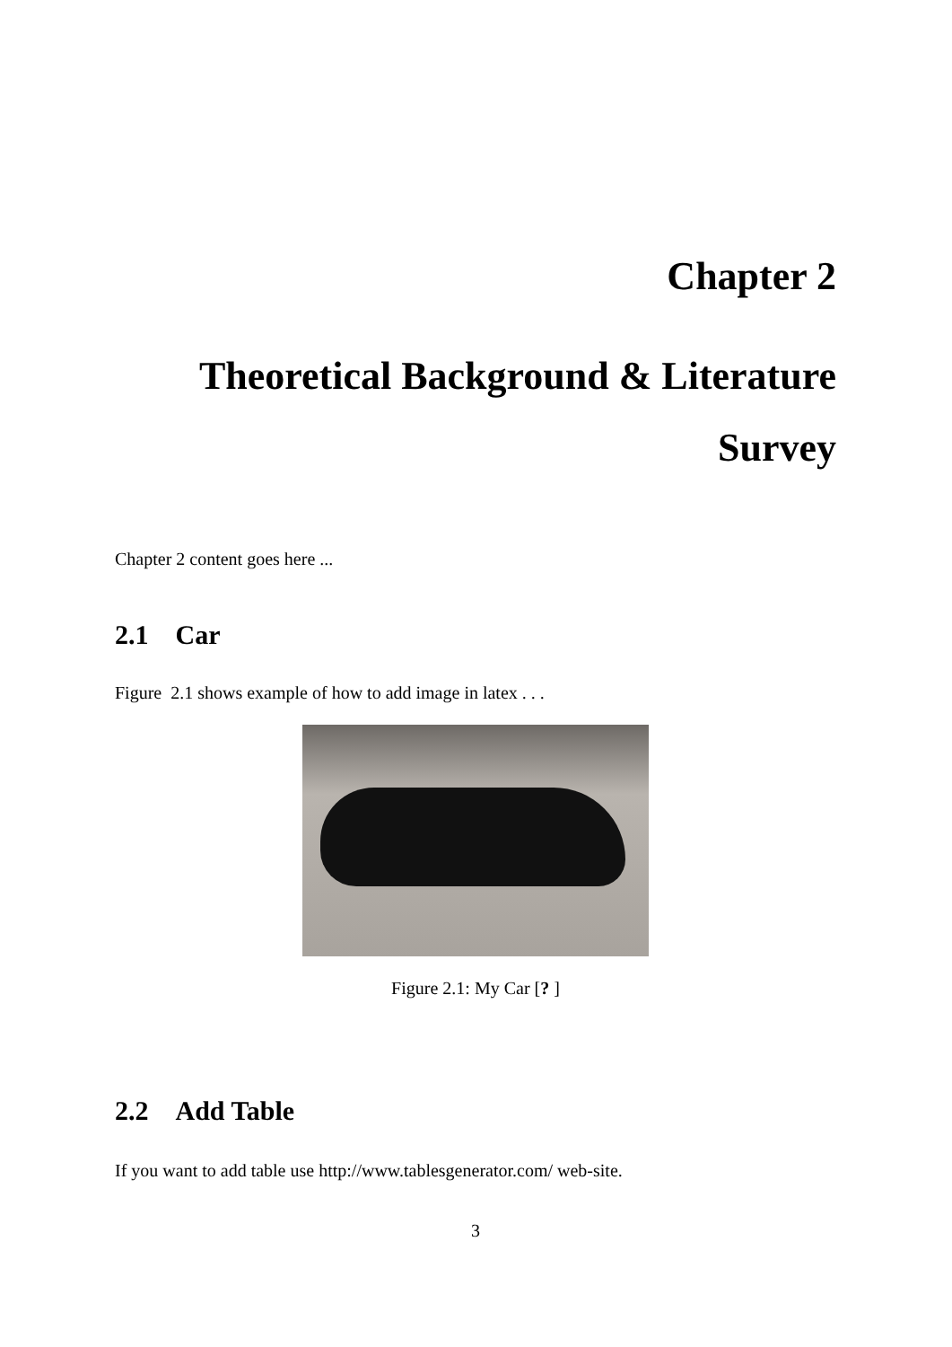Chapter 2
Theoretical Background & Literature
Survey
Chapter 2 content goes here ...
2.1 Car
Figure 2.1 shows example of how to add image in latex . . .
Figure 2.1: My Car [? ]
2.2 Add Table
If you want to add table use http://www.tablesgenerator.com/ web-site.
3